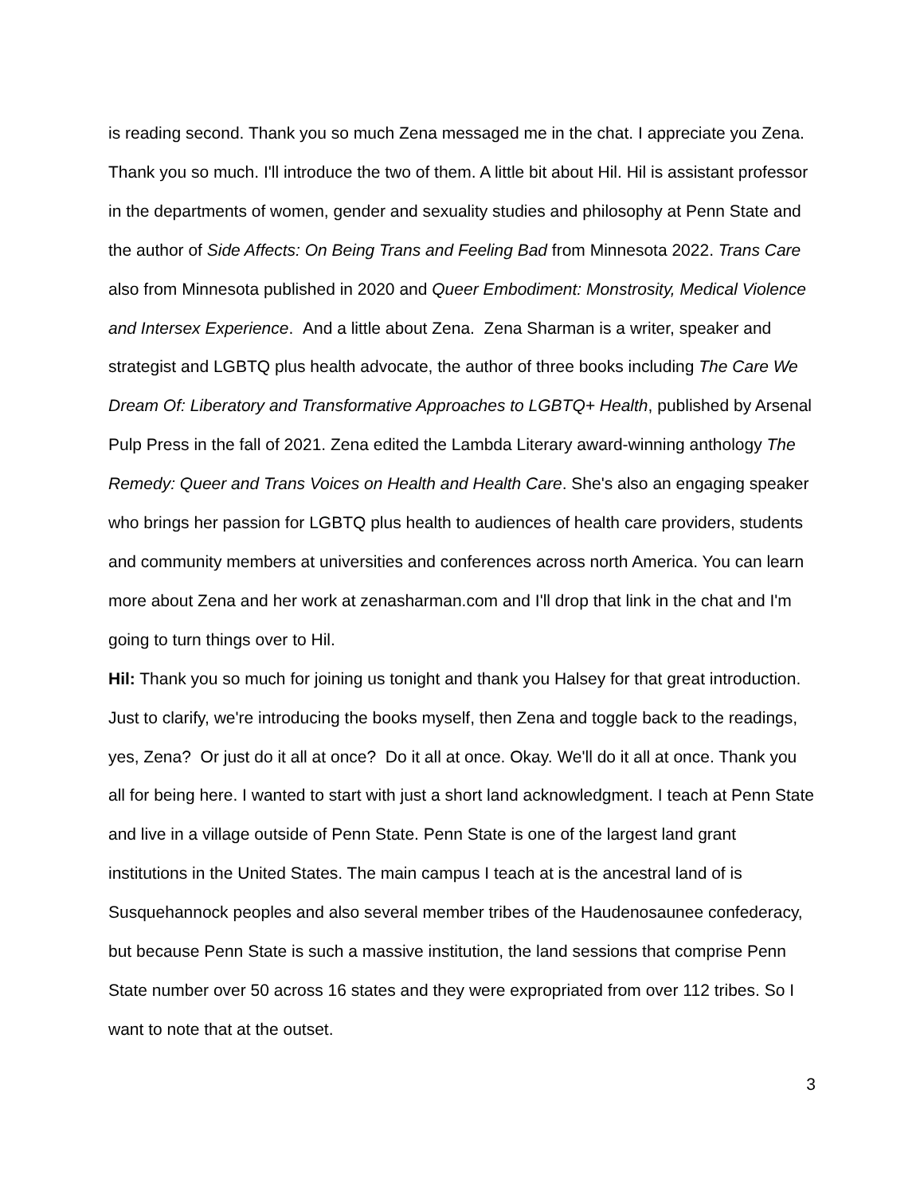is reading second. Thank you so much Zena messaged me in the chat. I appreciate you Zena. Thank you so much. I'll introduce the two of them. A little bit about Hil. Hil is assistant professor in the departments of women, gender and sexuality studies and philosophy at Penn State and the author of Side Affects: On Being Trans and Feeling Bad from Minnesota 2022. Trans Care also from Minnesota published in 2020 and Queer Embodiment: Monstrosity, Medical Violence and Intersex Experience. And a little about Zena. Zena Sharman is a writer, speaker and strategist and LGBTQ plus health advocate, the author of three books including The Care We Dream Of: Liberatory and Transformative Approaches to LGBTQ+ Health, published by Arsenal Pulp Press in the fall of 2021. Zena edited the Lambda Literary award-winning anthology The Remedy: Queer and Trans Voices on Health and Health Care. She's also an engaging speaker who brings her passion for LGBTQ plus health to audiences of health care providers, students and community members at universities and conferences across north America. You can learn more about Zena and her work at zenasharman.com and I'll drop that link in the chat and I'm going to turn things over to Hil.
Hil: Thank you so much for joining us tonight and thank you Halsey for that great introduction. Just to clarify, we're introducing the books myself, then Zena and toggle back to the readings, yes, Zena? Or just do it all at once? Do it all at once. Okay. We'll do it all at once. Thank you all for being here. I wanted to start with just a short land acknowledgment. I teach at Penn State and live in a village outside of Penn State. Penn State is one of the largest land grant institutions in the United States. The main campus I teach at is the ancestral land of is Susquehannock peoples and also several member tribes of the Haudenosaunee confederacy, but because Penn State is such a massive institution, the land sessions that comprise Penn State number over 50 across 16 states and they were expropriated from over 112 tribes. So I want to note that at the outset.
3